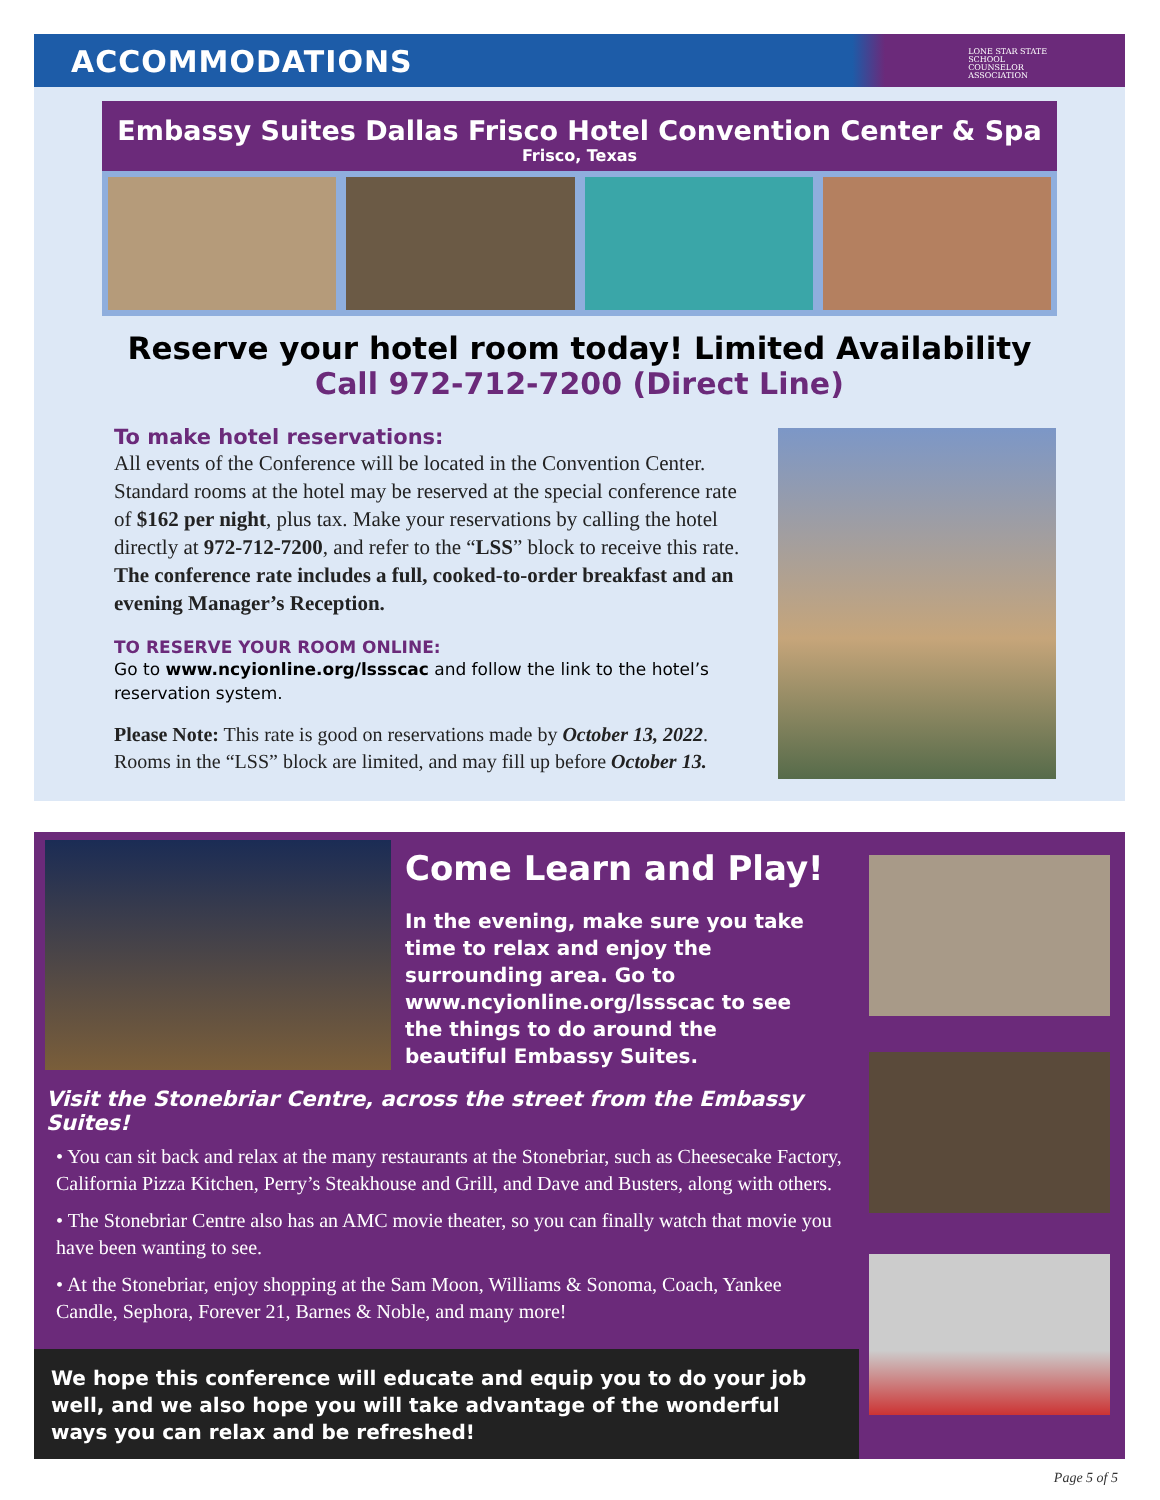ACCOMMODATIONS
LONE STAR STATE
SCHOOL
COUNSELOR
ASSOCIATION
Embassy Suites Dallas Frisco Hotel Convention Center & Spa
Frisco, Texas
Reserve your hotel room today! Limited Availability
Call 972-712-7200 (Direct Line)
To make hotel reservations:
All events of the Conference will be located in the Convention Center. Standard rooms at the hotel may be reserved at the special conference rate of $162 per night, plus tax. Make your reservations by calling the hotel directly at 972-712-7200, and refer to the “LSS” block to receive this rate. The conference rate includes a full, cooked-to-order breakfast and an evening Manager’s Reception.
TO RESERVE YOUR ROOM ONLINE:
Go to www.ncyionline.org/lssscac and follow the link to the hotel’s reservation system.
Please Note: This rate is good on reservations made by October 13, 2022. Rooms in the “LSS” block are limited, and may fill up before October 13.
Come Learn and Play!
In the evening, make sure you take time to relax and enjoy the surrounding area. Go to www.ncyionline.org/lssscac to see the things to do around the beautiful Embassy Suites.
Visit the Stonebriar Centre, across the street from the Embassy Suites!
• You can sit back and relax at the many restaurants at the Stonebriar, such as Cheesecake Factory, California Pizza Kitchen, Perry’s Steakhouse and Grill, and Dave and Busters, along with others.
• The Stonebriar Centre also has an AMC movie theater, so you can finally watch that movie you have been wanting to see.
• At the Stonebriar, enjoy shopping at the Sam Moon, Williams & Sonoma, Coach, Yankee Candle, Sephora, Forever 21, Barnes & Noble, and many more!
We hope this conference will educate and equip you to do your job well, and we also hope you will take advantage of the wonderful ways you can relax and be refreshed!
Page 5 of 5